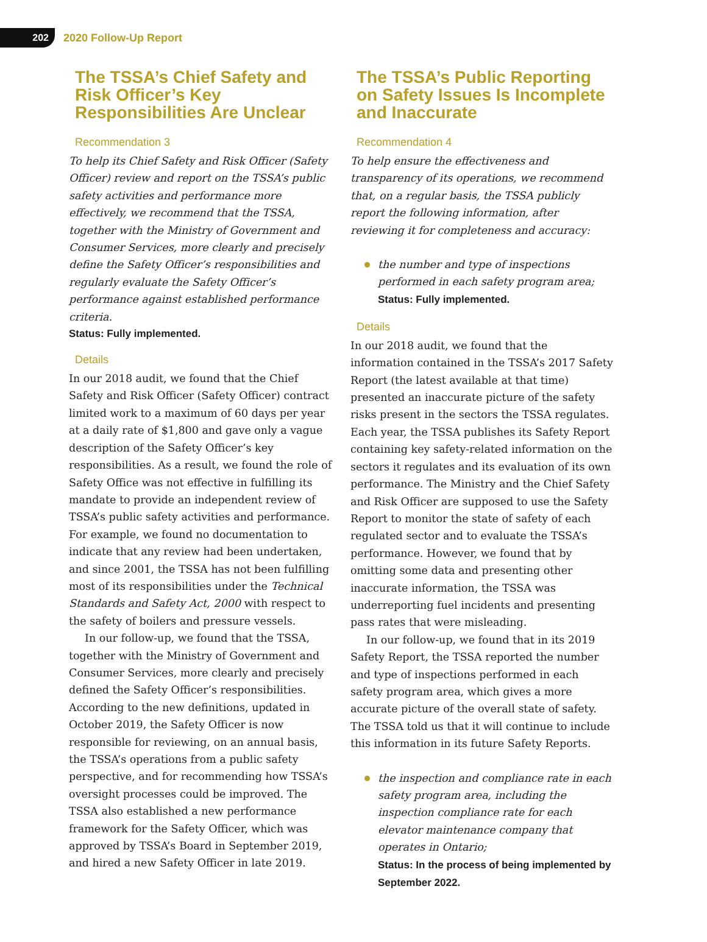202
2020 Follow-Up Report
The TSSA’s Chief Safety and Risk Officer’s Key Responsibilities Are Unclear
Recommendation 3
To help its Chief Safety and Risk Officer (Safety Officer) review and report on the TSSA’s public safety activities and performance more effectively, we recommend that the TSSA, together with the Ministry of Government and Consumer Services, more clearly and precisely define the Safety Officer’s responsibilities and regularly evaluate the Safety Officer’s performance against established performance criteria.
Status: Fully implemented.
Details
In our 2018 audit, we found that the Chief Safety and Risk Officer (Safety Officer) contract limited work to a maximum of 60 days per year at a daily rate of $1,800 and gave only a vague description of the Safety Officer’s key responsibilities. As a result, we found the role of Safety Office was not effective in fulfilling its mandate to provide an independent review of TSSA’s public safety activities and performance. For example, we found no documentation to indicate that any review had been undertaken, and since 2001, the TSSA has not been fulfilling most of its responsibilities under the Technical Standards and Safety Act, 2000 with respect to the safety of boilers and pressure vessels.
In our follow-up, we found that the TSSA, together with the Ministry of Government and Consumer Services, more clearly and precisely defined the Safety Officer’s responsibilities. According to the new definitions, updated in October 2019, the Safety Officer is now responsible for reviewing, on an annual basis, the TSSA’s operations from a public safety perspective, and for recommending how TSSA’s oversight processes could be improved. The TSSA also established a new performance framework for the Safety Officer, which was approved by TSSA’s Board in September 2019, and hired a new Safety Officer in late 2019.
The TSSA’s Public Reporting on Safety Issues Is Incomplete and Inaccurate
Recommendation 4
To help ensure the effectiveness and transparency of its operations, we recommend that, on a regular basis, the TSSA publicly report the following information, after reviewing it for completeness and accuracy:
the number and type of inspections performed in each safety program area;
Status: Fully implemented.
Details
In our 2018 audit, we found that the information contained in the TSSA’s 2017 Safety Report (the latest available at that time) presented an inaccurate picture of the safety risks present in the sectors the TSSA regulates. Each year, the TSSA publishes its Safety Report containing key safety-related information on the sectors it regulates and its evaluation of its own performance. The Ministry and the Chief Safety and Risk Officer are supposed to use the Safety Report to monitor the state of safety of each regulated sector and to evaluate the TSSA’s performance. However, we found that by omitting some data and presenting other inaccurate information, the TSSA was underreporting fuel incidents and presenting pass rates that were misleading.
In our follow-up, we found that in its 2019 Safety Report, the TSSA reported the number and type of inspections performed in each safety program area, which gives a more accurate picture of the overall state of safety. The TSSA told us that it will continue to include this information in its future Safety Reports.
the inspection and compliance rate in each safety program area, including the inspection compliance rate for each elevator maintenance company that operates in Ontario;
Status: In the process of being implemented by September 2022.